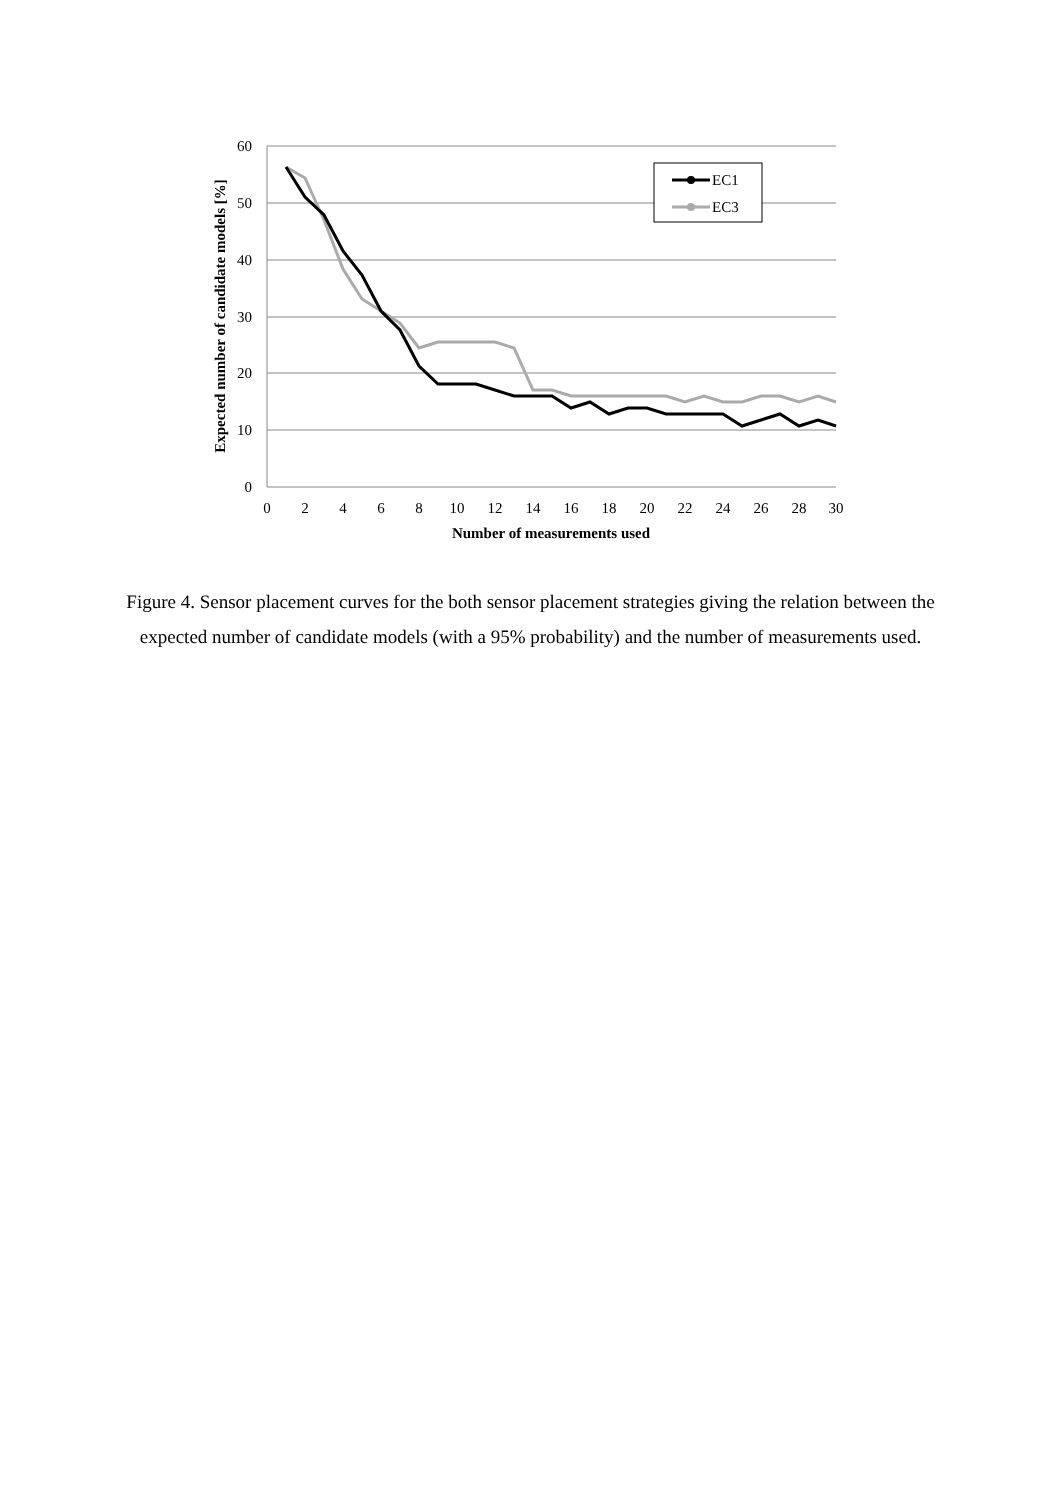60
50
40
30
20
10
0
0
2
4
6
8
10
12
14
16
18
20
22
24
26
28
30
Number of measurements used
Expected number of candidate models [%]
EC1
EC3
Figure 4. Sensor placement curves for the both sensor placement strategies giving the relation between the expected number of candidate models (with a 95% probability) and the number of measurements used.